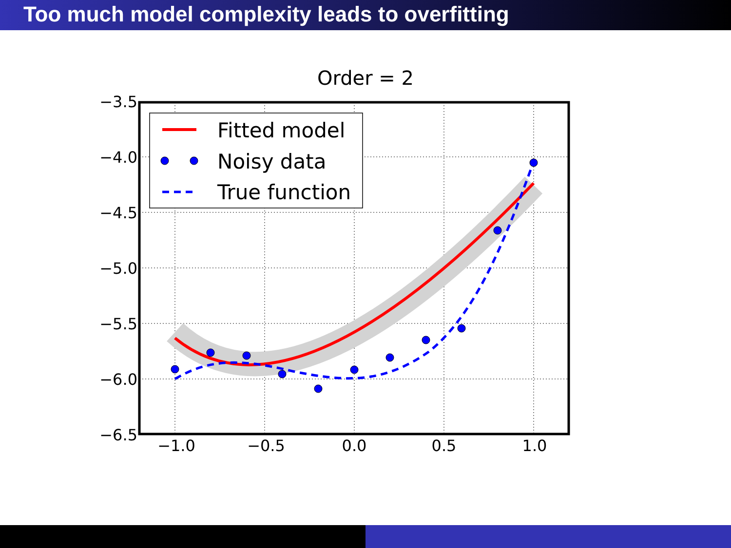Too much model complexity leads to overfitting
Order = 2
Fitted model
Noisy data
True function
−3.5
−4.0
−4.5
−5.0
−5.5
−6.0
−6.5
−1.0
−0.5
0.0
0.5
1.0